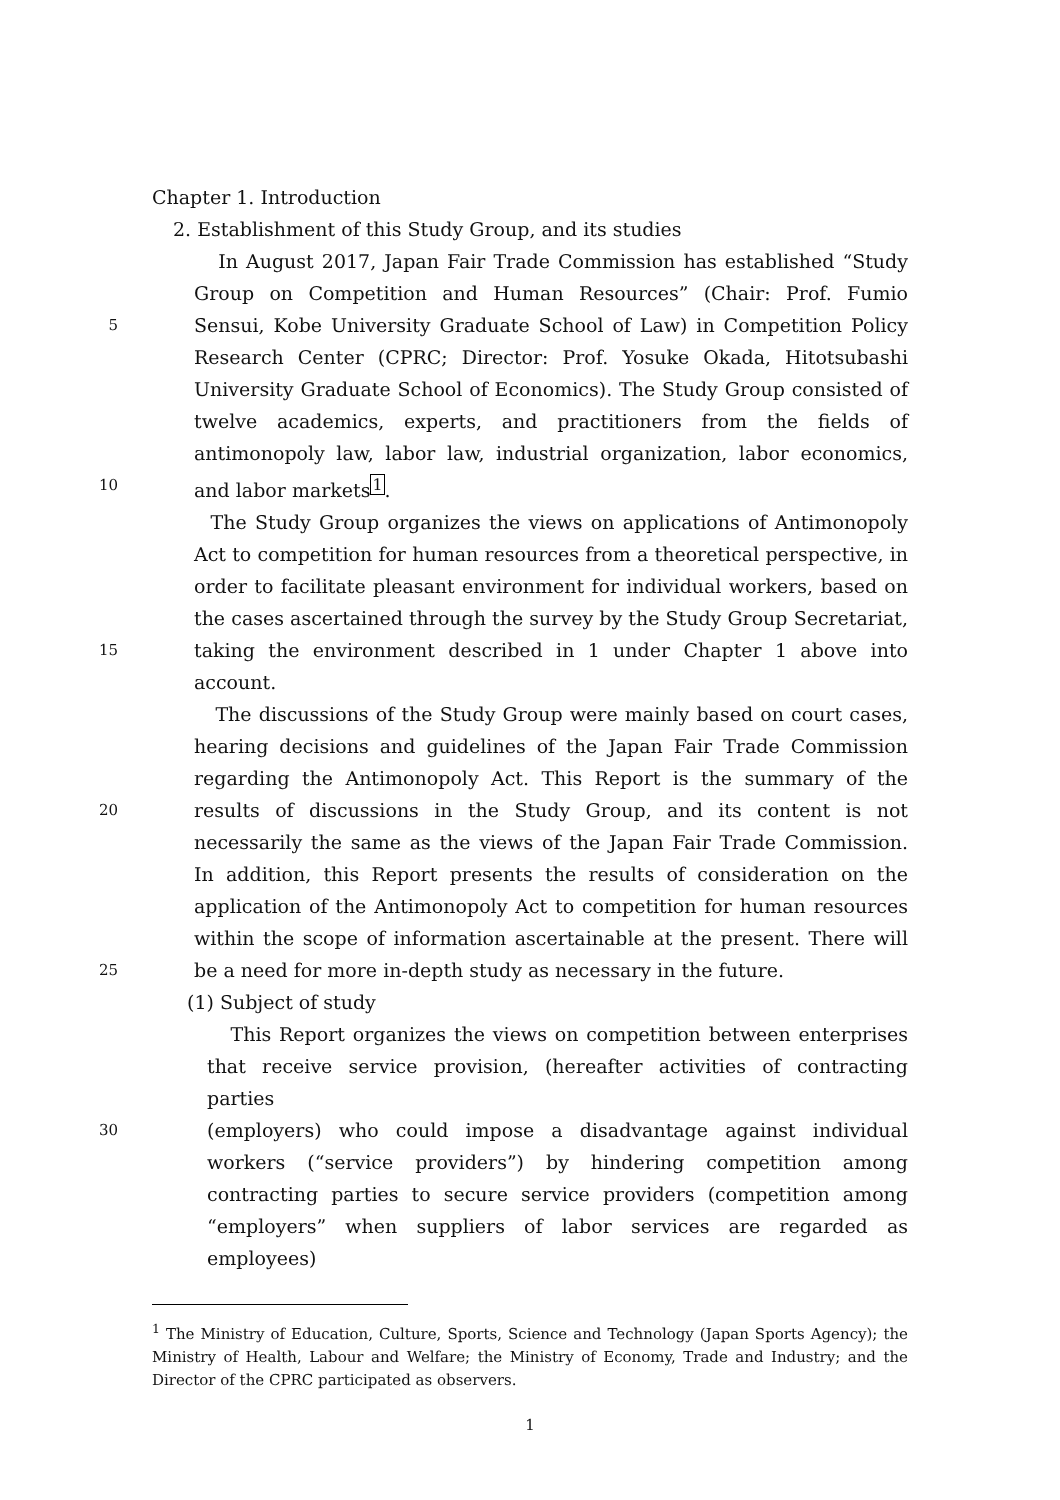Chapter 1. Introduction
2. Establishment of this Study Group, and its studies
In August 2017, Japan Fair Trade Commission has established “Study
Group on Competition and Human Resources” (Chair: Prof. Fumio
5 Sensui, Kobe University Graduate School of Law) in Competition Policy
Research Center (CPRC; Director: Prof. Yosuke Okada, Hitotsubashi
University Graduate School of Economics). The Study Group consisted of
twelve academics, experts, and practitioners from the fields of
antimonopoly law, labor law, industrial organization, labor economics,
10 and labor markets<sup>1</sup>.
The Study Group organizes the views on applications of Antimonopoly
Act to competition for human resources from a theoretical perspective, in
order to facilitate pleasant environment for individual workers, based on
the cases ascertained through the survey by the Study Group Secretariat,
15 taking the environment described in 1 under Chapter 1 above into
account.
The discussions of the Study Group were mainly based on court cases,
hearing decisions and guidelines of the Japan Fair Trade Commission
regarding the Antimonopoly Act. This Report is the summary of the
20 results of discussions in the Study Group, and its content is not
necessarily the same as the views of the Japan Fair Trade Commission.
In addition, this Report presents the results of consideration on the
application of the Antimonopoly Act to competition for human resources
within the scope of information ascertainable at the present. There will
25 be a need for more in-depth study as necessary in the future.
(1) Subject of study
This Report organizes the views on competition between enterprises
that receive service provision, (hereafter activities of contracting parties
30 (employers) who could impose a disadvantage against individual
workers (“service providers”) by hindering competition among
contracting parties to secure service providers (competition among
“employers” when suppliers of labor services are regarded as employees)
<sup>1</sup> The Ministry of Education, Culture, Sports, Science and Technology (Japan Sports Agency); the Ministry of Health, Labour and Welfare; the Ministry of Economy, Trade and Industry; and the Director of the CPRC participated as observers.
1